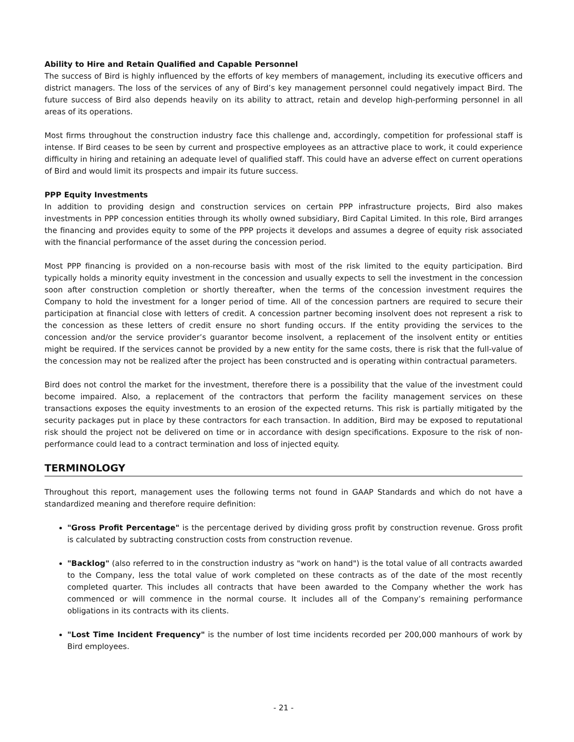Ability to Hire and Retain Qualified and Capable Personnel
The success of Bird is highly influenced by the efforts of key members of management, including its executive officers and district managers. The loss of the services of any of Bird’s key management personnel could negatively impact Bird. The future success of Bird also depends heavily on its ability to attract, retain and develop high-performing personnel in all areas of its operations.
Most firms throughout the construction industry face this challenge and, accordingly, competition for professional staff is intense. If Bird ceases to be seen by current and prospective employees as an attractive place to work, it could experience difficulty in hiring and retaining an adequate level of qualified staff. This could have an adverse effect on current operations of Bird and would limit its prospects and impair its future success.
PPP Equity Investments
In addition to providing design and construction services on certain PPP infrastructure projects, Bird also makes investments in PPP concession entities through its wholly owned subsidiary, Bird Capital Limited. In this role, Bird arranges the financing and provides equity to some of the PPP projects it develops and assumes a degree of equity risk associated with the financial performance of the asset during the concession period.
Most PPP financing is provided on a non-recourse basis with most of the risk limited to the equity participation. Bird typically holds a minority equity investment in the concession and usually expects to sell the investment in the concession soon after construction completion or shortly thereafter, when the terms of the concession investment requires the Company to hold the investment for a longer period of time. All of the concession partners are required to secure their participation at financial close with letters of credit. A concession partner becoming insolvent does not represent a risk to the concession as these letters of credit ensure no short funding occurs. If the entity providing the services to the concession and/or the service provider’s guarantor become insolvent, a replacement of the insolvent entity or entities might be required. If the services cannot be provided by a new entity for the same costs, there is risk that the full-value of the concession may not be realized after the project has been constructed and is operating within contractual parameters.
Bird does not control the market for the investment, therefore there is a possibility that the value of the investment could become impaired. Also, a replacement of the contractors that perform the facility management services on these transactions exposes the equity investments to an erosion of the expected returns. This risk is partially mitigated by the security packages put in place by these contractors for each transaction. In addition, Bird may be exposed to reputational risk should the project not be delivered on time or in accordance with design specifications. Exposure to the risk of non-performance could lead to a contract termination and loss of injected equity.
TERMINOLOGY
Throughout this report, management uses the following terms not found in GAAP Standards and which do not have a standardized meaning and therefore require definition:
"Gross Profit Percentage" is the percentage derived by dividing gross profit by construction revenue. Gross profit is calculated by subtracting construction costs from construction revenue.
"Backlog" (also referred to in the construction industry as "work on hand") is the total value of all contracts awarded to the Company, less the total value of work completed on these contracts as of the date of the most recently completed quarter. This includes all contracts that have been awarded to the Company whether the work has commenced or will commence in the normal course. It includes all of the Company’s remaining performance obligations in its contracts with its clients.
"Lost Time Incident Frequency" is the number of lost time incidents recorded per 200,000 manhours of work by Bird employees.
- 21 -